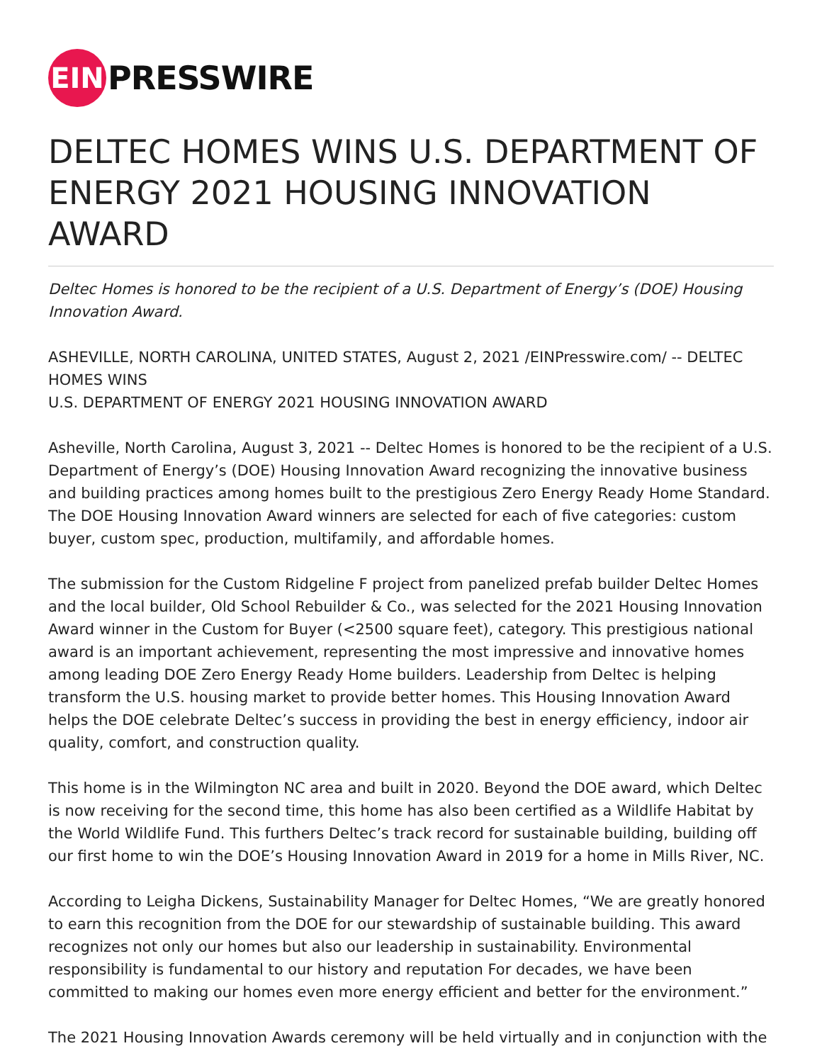EIN
PRESSWIRE
DELTEC HOMES WINS U.S. DEPARTMENT OF ENERGY 2021 HOUSING INNOVATION AWARD
Deltec Homes is honored to be the recipient of a U.S. Department of Energy’s (DOE) Housing Innovation Award.
ASHEVILLE, NORTH CAROLINA, UNITED STATES, August 2, 2021 /EINPresswire.com/ -- DELTEC HOMES WINS
U.S. DEPARTMENT OF ENERGY 2021 HOUSING INNOVATION AWARD
Asheville, North Carolina, August 3, 2021 -- Deltec Homes is honored to be the recipient of a U.S. Department of Energy’s (DOE) Housing Innovation Award recognizing the innovative business and building practices among homes built to the prestigious Zero Energy Ready Home Standard. The DOE Housing Innovation Award winners are selected for each of five categories: custom buyer, custom spec, production, multifamily, and affordable homes.
The submission for the Custom Ridgeline F project from panelized prefab builder Deltec Homes and the local builder, Old School Rebuilder & Co., was selected for the 2021 Housing Innovation Award winner in the Custom for Buyer (<2500 square feet), category. This prestigious national award is an important achievement, representing the most impressive and innovative homes among leading DOE Zero Energy Ready Home builders. Leadership from Deltec is helping transform the U.S. housing market to provide better homes. This Housing Innovation Award helps the DOE celebrate Deltec’s success in providing the best in energy efficiency, indoor air quality, comfort, and construction quality.
This home is in the Wilmington NC area and built in 2020. Beyond the DOE award, which Deltec is now receiving for the second time, this home has also been certified as a Wildlife Habitat by the World Wildlife Fund. This furthers Deltec’s track record for sustainable building, building off our first home to win the DOE’s Housing Innovation Award in 2019 for a home in Mills River, NC.
According to Leigha Dickens, Sustainability Manager for Deltec Homes, “We are greatly honored to earn this recognition from the DOE for our stewardship of sustainable building. This award recognizes not only our homes but also our leadership in sustainability. Environmental responsibility is fundamental to our history and reputation For decades, we have been committed to making our homes even more energy efficient and better for the environment.”
The 2021 Housing Innovation Awards ceremony will be held virtually and in conjunction with the